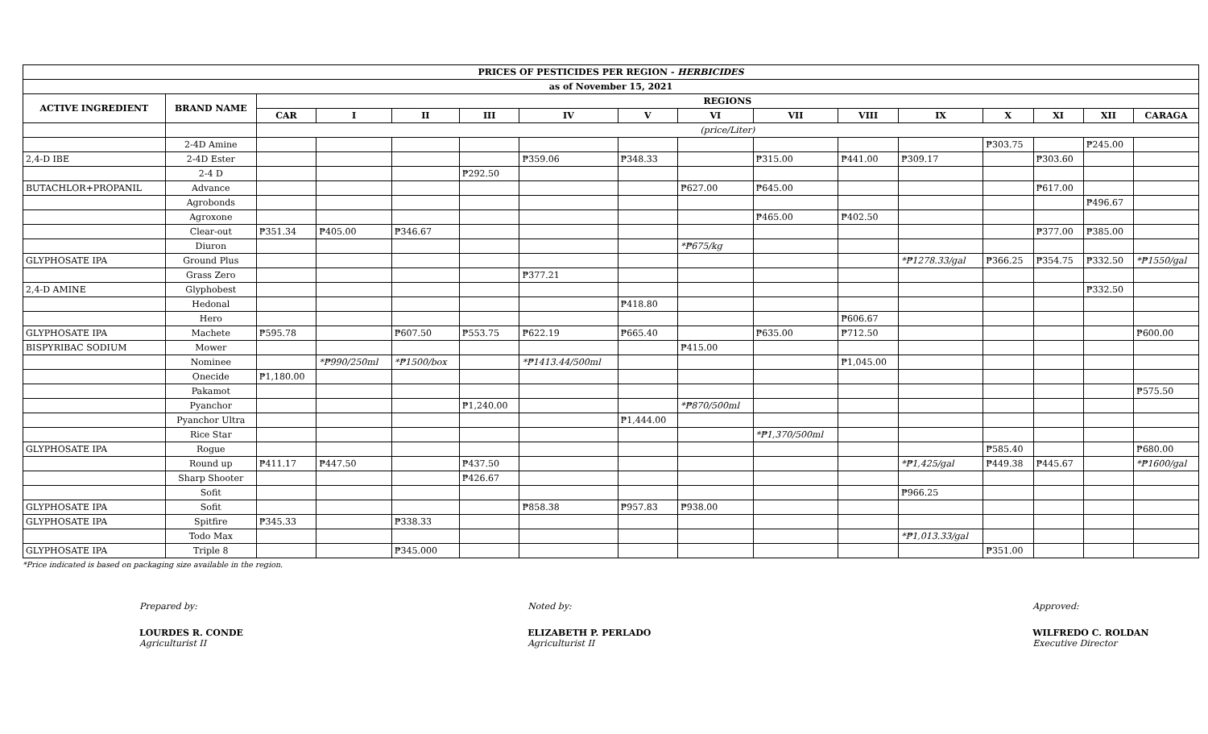| PRICES OF PESTICIDES PER REGION - HERBICIDES | | | | | | | | | | | | | | | |
| --- | --- | --- | --- | --- | --- | --- | --- | --- | --- | --- | --- | --- | --- | --- | --- |
| as of November 15, 2021 | | | | | | | | | | | | | | | |
| ACTIVE INGREDIENT | BRAND NAME | REGIONS | | | | | | | | | | | | | |
| | | CAR | I | II | III | IV | V | VI | VII | VIII | IX | X | XI | XII | CARAGA |
| | | (price/Liter) | | | | | | | | | | | | | |
| | 2-4D Amine | | | | | | | | | | | ₱303.75 | | ₱245.00 | |
| 2,4-D IBE | 2-4D Ester | | | | | ₱359.06 | ₱348.33 | | ₱315.00 | ₱441.00 | ₱309.17 | | ₱303.60 | | |
| | 2-4 D | | | | ₱292.50 | | | | | | | | | | |
| BUTACHLOR+PROPANIL | Advance | | | | | | | ₱627.00 | ₱645.00 | | | | ₱617.00 | | |
| | Agrobonds | | | | | | | | | | | | | ₱496.67 | |
| | Agroxone | | | | | | | | ₱465.00 | ₱402.50 | | | | | |
| | Clear-out | ₱351.34 | ₱405.00 | ₱346.67 | | | | | | | | | ₱377.00 | ₱385.00 | |
| | Diuron | | | | | | | *₱675/kg | | | | | | | |
| GLYPHOSATE IPA | Ground Plus | | | | | | | | | | *₱1278.33/gal | ₱366.25 | ₱354.75 | ₱332.50 | *₱1550/gal |
| | Grass Zero | | | | | ₱377.21 | | | | | | | | | |
| 2,4-D AMINE | Glyphobest | | | | | | | | | | | | | ₱332.50 | |
| | Hedonal | | | | | | ₱418.80 | | | | | | | | |
| | Hero | | | | | | | | | ₱606.67 | | | | | |
| GLYPHOSATE IPA | Machete | ₱595.78 | | ₱607.50 | ₱553.75 | ₱622.19 | ₱665.40 | | ₱635.00 | ₱712.50 | | | | | ₱600.00 |
| BISPYRIBAC SODIUM | Mower | | | | | | | ₱415.00 | | | | | | | |
| | Nominee | | *₱990/250ml | *₱1500/box | | *₱1413.44/500ml | | | | ₱1,045.00 | | | | | |
| | Onecide | ₱1,180.00 | | | | | | | | | | | | | |
| | Pakamot | | | | | | | | | | | | | | ₱575.50 |
| | Pyanchor | | | | ₱1,240.00 | | | *₱870/500ml | | | | | | | |
| | Pyanchor Ultra | | | | | | ₱1,444.00 | | | | | | | | |
| | Rice Star | | | | | | | | *₱1,370/500ml | | | | | | |
| GLYPHOSATE IPA | Rogue | | | | | | | | | | | ₱585.40 | | | ₱680.00 |
| | Round up | ₱411.17 | ₱447.50 | | ₱437.50 | | | | | | *₱1,425/gal | ₱449.38 | ₱445.67 | | *₱1600/gal |
| | Sharp Shooter | | | | ₱426.67 | | | | | | | | | | |
| | Sofit | | | | | | | | | | ₱966.25 | | | | |
| GLYPHOSATE IPA | Sofit | | | | | ₱858.38 | ₱957.83 | ₱938.00 | | | | | | | |
| GLYPHOSATE IPA | Spitfire | ₱345.33 | | ₱338.33 | | | | | | | | | | | |
| | Todo Max | | | | | | | | | | *₱1,013.33/gal | | | | |
| GLYPHOSATE IPA | Triple 8 | | | ₱345.000 | | | | | | | | ₱351.00 | | | |
*Price indicated is based on packaging size available in the region.
Prepared by:
LOURDES R. CONDE
Agriculturist II
Noted by:
ELIZABETH P. PERLADO
Agriculturist II
Approved:
WILFREDO C. ROLDAN
Executive Director